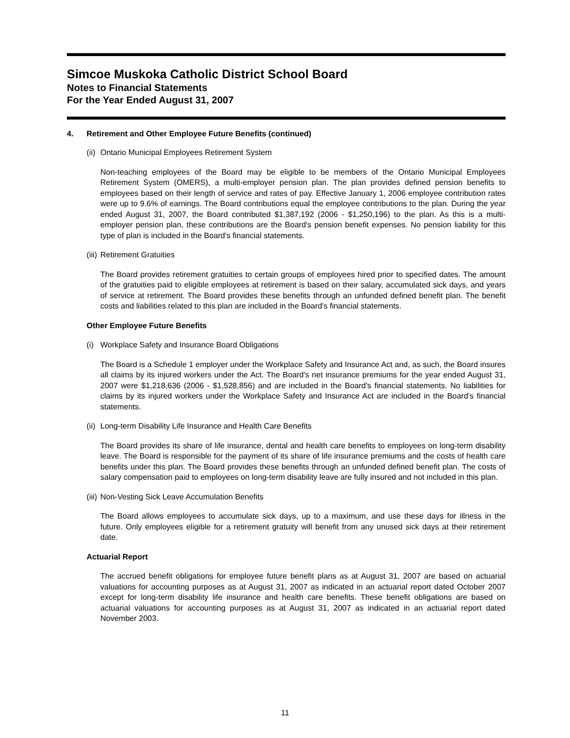Simcoe Muskoka Catholic District School Board
Notes to Financial Statements
For the Year Ended August 31, 2007
4. Retirement and Other Employee Future Benefits (continued)
(ii) Ontario Municipal Employees Retirement System
Non-teaching employees of the Board may be eligible to be members of the Ontario Municipal Employees Retirement System (OMERS), a multi-employer pension plan. The plan provides defined pension benefits to employees based on their length of service and rates of pay. Effective January 1, 2006 employee contribution rates were up to 9.6% of earnings. The Board contributions equal the employee contributions to the plan. During the year ended August 31, 2007, the Board contributed $1,387,192 (2006 - $1,250,196) to the plan. As this is a multi-employer pension plan, these contributions are the Board's pension benefit expenses. No pension liability for this type of plan is included in the Board's financial statements.
(iii) Retirement Gratuities
The Board provides retirement gratuities to certain groups of employees hired prior to specified dates. The amount of the gratuities paid to eligible employees at retirement is based on their salary, accumulated sick days, and years of service at retirement. The Board provides these benefits through an unfunded defined benefit plan. The benefit costs and liabilities related to this plan are included in the Board's financial statements.
Other Employee Future Benefits
(i) Workplace Safety and Insurance Board Obligations
The Board is a Schedule 1 employer under the Workplace Safety and Insurance Act and, as such, the Board insures all claims by its injured workers under the Act. The Board's net insurance premiums for the year ended August 31, 2007 were $1,218,636 (2006 - $1,528,856) and are included in the Board's financial statements. No liabilities for claims by its injured workers under the Workplace Safety and Insurance Act are included in the Board's financial statements.
(ii) Long-term Disability Life Insurance and Health Care Benefits
The Board provides its share of life insurance, dental and health care benefits to employees on long-term disability leave. The Board is responsible for the payment of its share of life insurance premiums and the costs of health care benefits under this plan. The Board provides these benefits through an unfunded defined benefit plan. The costs of salary compensation paid to employees on long-term disability leave are fully insured and not included in this plan.
(iii) Non-Vesting Sick Leave Accumulation Benefits
The Board allows employees to accumulate sick days, up to a maximum, and use these days for illness in the future. Only employees eligible for a retirement gratuity will benefit from any unused sick days at their retirement date.
Actuarial Report
The accrued benefit obligations for employee future benefit plans as at August 31, 2007 are based on actuarial valuations for accounting purposes as at August 31, 2007 as indicated in an actuarial report dated October 2007 except for long-term disability life insurance and health care benefits. These benefit obligations are based on actuarial valuations for accounting purposes as at August 31, 2007 as indicated in an actuarial report dated November 2003.
11